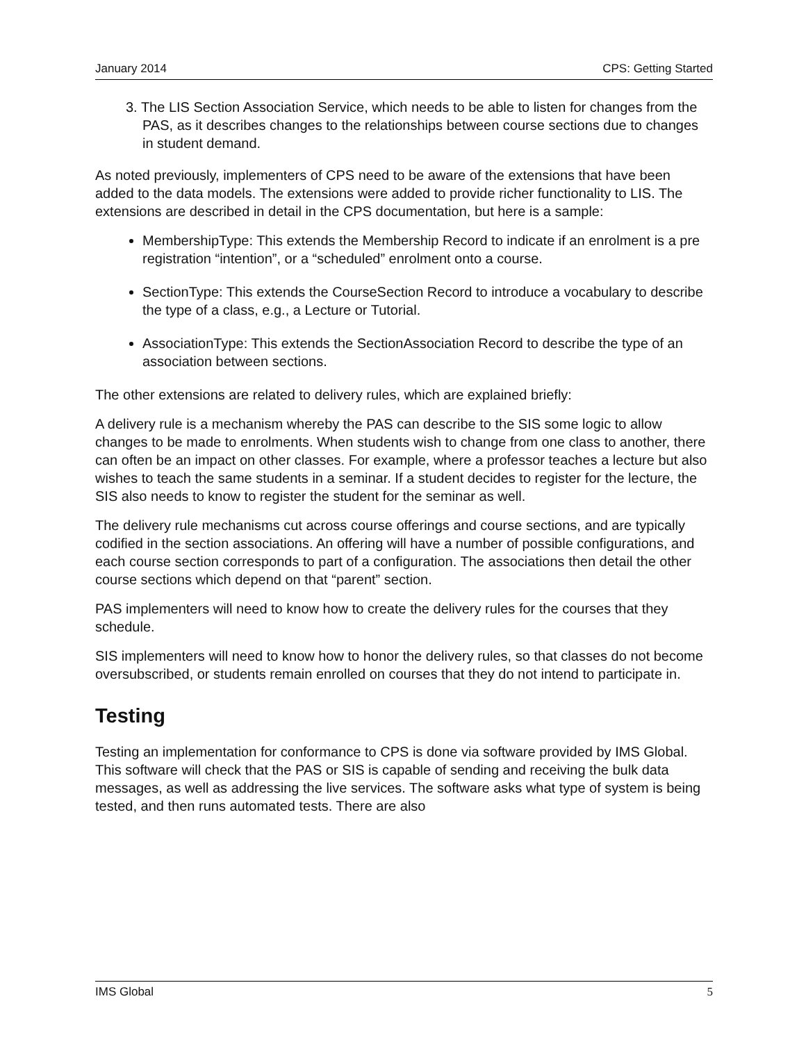January 2014 CPS: Getting Started
3. The LIS Section Association Service, which needs to be able to listen for changes from the PAS, as it describes changes to the relationships between course sections due to changes in student demand.
As noted previously, implementers of CPS need to be aware of the extensions that have been added to the data models. The extensions were added to provide richer functionality to LIS. The extensions are described in detail in the CPS documentation, but here is a sample:
MembershipType: This extends the Membership Record to indicate if an enrolment is a pre registration “intention”, or a “scheduled” enrolment onto a course.
SectionType: This extends the CourseSection Record to introduce a vocabulary to describe the type of a class, e.g., a Lecture or Tutorial.
AssociationType: This extends the SectionAssociation Record to describe the type of an association between sections.
The other extensions are related to delivery rules, which are explained briefly:
A delivery rule is a mechanism whereby the PAS can describe to the SIS some logic to allow changes to be made to enrolments. When students wish to change from one class to another, there can often be an impact on other classes. For example, where a professor teaches a lecture but also wishes to teach the same students in a seminar. If a student decides to register for the lecture, the SIS also needs to know to register the student for the seminar as well.
The delivery rule mechanisms cut across course offerings and course sections, and are typically codified in the section associations. An offering will have a number of possible configurations, and each course section corresponds to part of a configuration. The associations then detail the other course sections which depend on that “parent” section.
PAS implementers will need to know how to create the delivery rules for the courses that they schedule.
SIS implementers will need to know how to honor the delivery rules, so that classes do not become oversubscribed, or students remain enrolled on courses that they do not intend to participate in.
Testing
Testing an implementation for conformance to CPS is done via software provided by IMS Global. This software will check that the PAS or SIS is capable of sending and receiving the bulk data messages, as well as addressing the live services. The software asks what type of system is being tested, and then runs automated tests. There are also
IMS Global 5